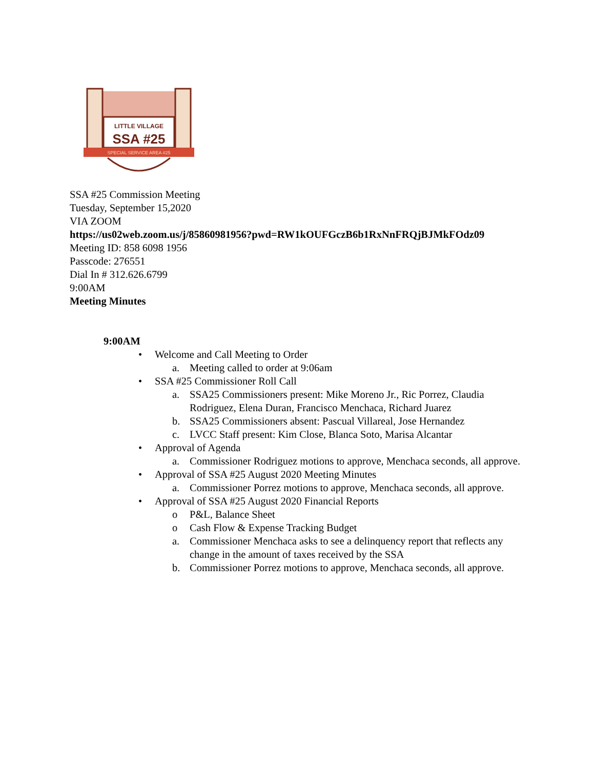LITTLE VILLAGE
SSA #25
SPECIAL SERVICE AREA #25
SSA #25 Commission Meeting
Tuesday, September 15,2020
VIA ZOOM
https://us02web.zoom.us/j/85860981956?pwd=RW1kOUFGczB6b1RxNnFRQjBJMkFOdz09
Meeting ID: 858 6098 1956
Passcode: 276551
Dial In # 312.626.6799
9:00AM
Meeting Minutes
9:00AM
• Welcome and Call Meeting to Order
a. Meeting called to order at 9:06am
• SSA #25 Commissioner Roll Call
a. SSA25 Commissioners present: Mike Moreno Jr., Ric Porrez, Claudia Rodriguez, Elena Duran, Francisco Menchaca, Richard Juarez
b. SSA25 Commissioners absent: Pascual Villareal, Jose Hernandez
c. LVCC Staff present: Kim Close, Blanca Soto, Marisa Alcantar
• Approval of Agenda
a. Commissioner Rodriguez motions to approve, Menchaca seconds, all approve.
• Approval of SSA #25 August 2020 Meeting Minutes
a. Commissioner Porrez motions to approve, Menchaca seconds, all approve.
• Approval of SSA #25 August 2020 Financial Reports
o P&L, Balance Sheet
o Cash Flow & Expense Tracking Budget
a. Commissioner Menchaca asks to see a delinquency report that reflects any change in the amount of taxes received by the SSA
b. Commissioner Porrez motions to approve, Menchaca seconds, all approve.